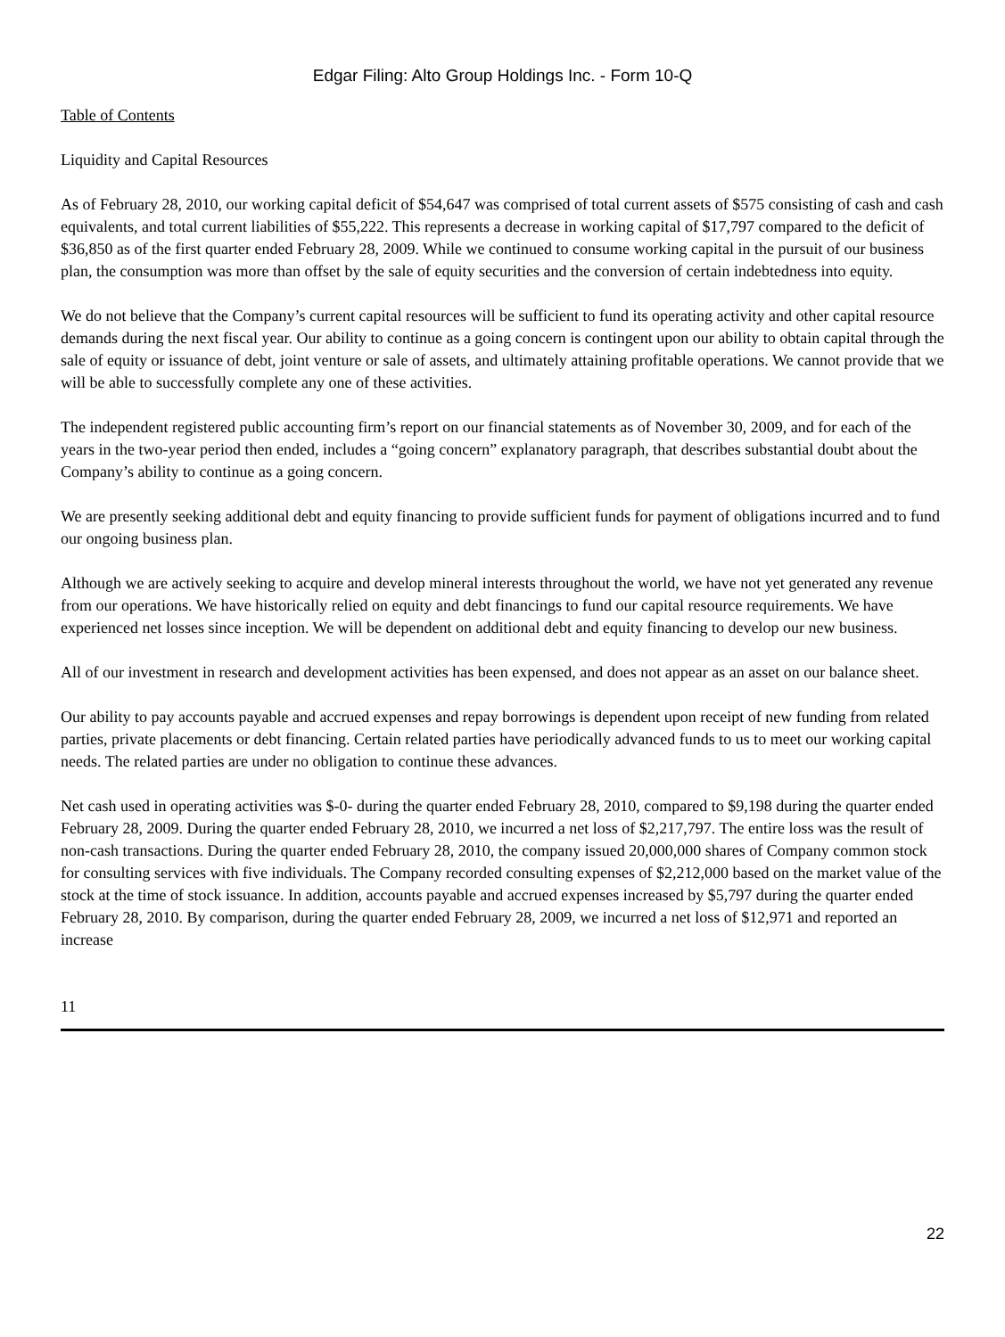Edgar Filing: Alto Group Holdings Inc. - Form 10-Q
Table of Contents
Liquidity and Capital Resources
As of February 28, 2010, our working capital deficit of $54,647 was comprised of total current assets of $575 consisting of cash and cash equivalents, and total current liabilities of $55,222. This represents a decrease in working capital of $17,797 compared to the deficit of $36,850 as of the first quarter ended February 28, 2009. While we continued to consume working capital in the pursuit of our business plan, the consumption was more than offset by the sale of equity securities and the conversion of certain indebtedness into equity.
We do not believe that the Company’s current capital resources will be sufficient to fund its operating activity and other capital resource demands during the next fiscal year. Our ability to continue as a going concern is contingent upon our ability to obtain capital through the sale of equity or issuance of debt, joint venture or sale of assets, and ultimately attaining profitable operations. We cannot provide that we will be able to successfully complete any one of these activities.
The independent registered public accounting firm’s report on our financial statements as of November 30, 2009, and for each of the years in the two-year period then ended, includes a “going concern” explanatory paragraph, that describes substantial doubt about the Company’s ability to continue as a going concern.
We are presently seeking additional debt and equity financing to provide sufficient funds for payment of obligations incurred and to fund our ongoing business plan.
Although we are actively seeking to acquire and develop mineral interests throughout the world, we have not yet generated any revenue from our operations. We have historically relied on equity and debt financings to fund our capital resource requirements. We have experienced net losses since inception. We will be dependent on additional debt and equity financing to develop our new business.
All of our investment in research and development activities has been expensed, and does not appear as an asset on our balance sheet.
Our ability to pay accounts payable and accrued expenses and repay borrowings is dependent upon receipt of new funding from related parties, private placements or debt financing. Certain related parties have periodically advanced funds to us to meet our working capital needs. The related parties are under no obligation to continue these advances.
Net cash used in operating activities was $-0- during the quarter ended February 28, 2010, compared to $9,198 during the quarter ended February 28, 2009. During the quarter ended February 28, 2010, we incurred a net loss of $2,217,797. The entire loss was the result of non-cash transactions. During the quarter ended February 28, 2010, the company issued 20,000,000 shares of Company common stock for consulting services with five individuals. The Company recorded consulting expenses of $2,212,000 based on the market value of the stock at the time of stock issuance. In addition, accounts payable and accrued expenses increased by $5,797 during the quarter ended February 28, 2010. By comparison, during the quarter ended February 28, 2009, we incurred a net loss of $12,971 and reported an increase
11
22